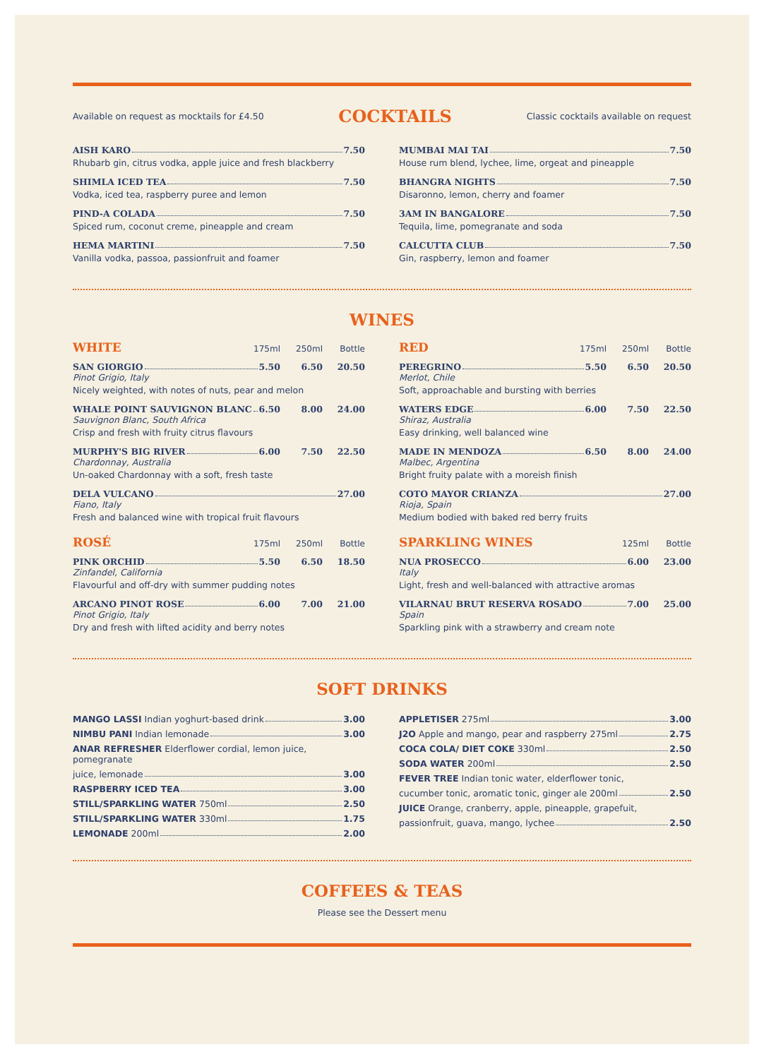Available on request as mocktails for £4.50
COCKTAILS
Classic cocktails available on request
AISH KARO 7.50
Rhubarb gin, citrus vodka, apple juice and fresh blackberry
SHIMLA ICED TEA 7.50
Vodka, iced tea, raspberry puree and lemon
PIND-A COLADA 7.50
Spiced rum, coconut creme, pineapple and cream
HEMA MARTINI 7.50
Vanilla vodka, passoa, passionfruit and foamer
MUMBAI MAI TAI 7.50
House rum blend, lychee, lime, orgeat and pineapple
BHANGRA NIGHTS 7.50
Disaronno, lemon, cherry and foamer
3AM IN BANGALORE 7.50
Tequila, lime, pomegranate and soda
CALCUTTA CLUB 7.50
Gin, raspberry, lemon and foamer
WINES
WHITE 175ml 250ml Bottle
SAN GIORGIO 5.50 6.50 20.50
Pinot Grigio, Italy
Nicely weighted, with notes of nuts, pear and melon
WHALE POINT SAUVIGNON BLANC 6.50 8.00 24.00
Sauvignon Blanc, South Africa
Crisp and fresh with fruity citrus flavours
MURPHY'S BIG RIVER 6.00 7.50 22.50
Chardonnay, Australia
Un-oaked Chardonnay with a soft, fresh taste
DELA VULCANO 27.00
Fiano, Italy
Fresh and balanced wine with tropical fruit flavours
ROSÉ 175ml 250ml Bottle
PINK ORCHID 5.50 6.50 18.50
Zinfandel, California
Flavourful and off-dry with summer pudding notes
ARCANO PINOT ROSE 6.00 7.00 21.00
Pinot Grigio, Italy
Dry and fresh with lifted acidity and berry notes
RED 175ml 250ml Bottle
PEREGRINO 5.50 6.50 20.50
Merlot, Chile
Soft, approachable and bursting with berries
WATERS EDGE 6.00 7.50 22.50
Shiraz, Australia
Easy drinking, well balanced wine
MADE IN MENDOZA 6.50 8.00 24.00
Malbec, Argentina
Bright fruity palate with a moreish finish
COTO MAYOR CRIANZA 27.00
Rioja, Spain
Medium bodied with baked red berry fruits
SPARKLING WINES 125ml Bottle
NUA PROSECCO 6.00 23.00
Italy
Light, fresh and well-balanced with attractive aromas
VILARNAU BRUT RESERVA ROSADO 7.00 25.00
Spain
Sparkling pink with a strawberry and cream note
SOFT DRINKS
MANGO LASSI Indian yoghurt-based drink 3.00
NIMBU PANI Indian lemonade 3.00
ANAR REFRESHER Elderflower cordial, lemon juice, pomegranate
juice, lemonade 3.00
RASPBERRY ICED TEA 3.00
STILL/SPARKLING WATER 750ml 2.50
STILL/SPARKLING WATER 330ml 1.75
LEMONADE 200ml 2.00
APPLETISER 275ml 3.00
J2O Apple and mango, pear and raspberry 275ml 2.75
COCA COLA/ DIET COKE 330ml 2.50
SODA WATER 200ml 2.50
FEVER TREE Indian tonic water, elderflower tonic,
cucumber tonic, aromatic tonic, ginger ale 200ml 2.50
JUICE Orange, cranberry, apple, pineapple, grapefuit,
passionfruit, guava, mango, lychee 2.50
COFFEES & TEAS
Please see the Dessert menu